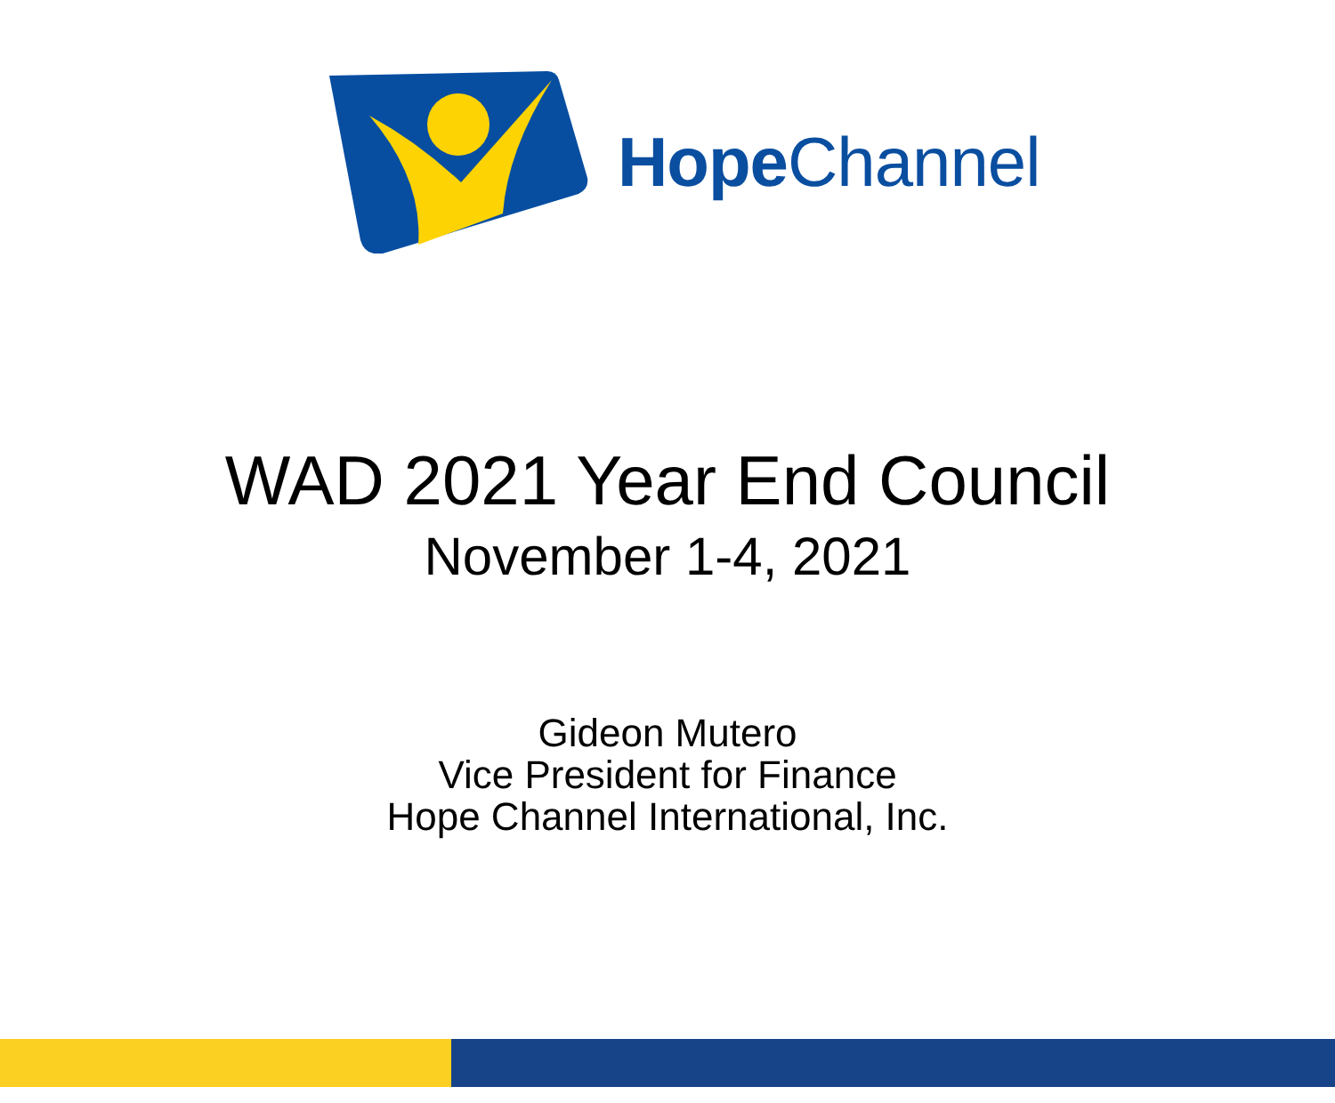Hope Channel
WAD 2021 Year End Council
November 1-4, 2021
Gideon Mutero
Vice President for Finance
Hope Channel International, Inc.